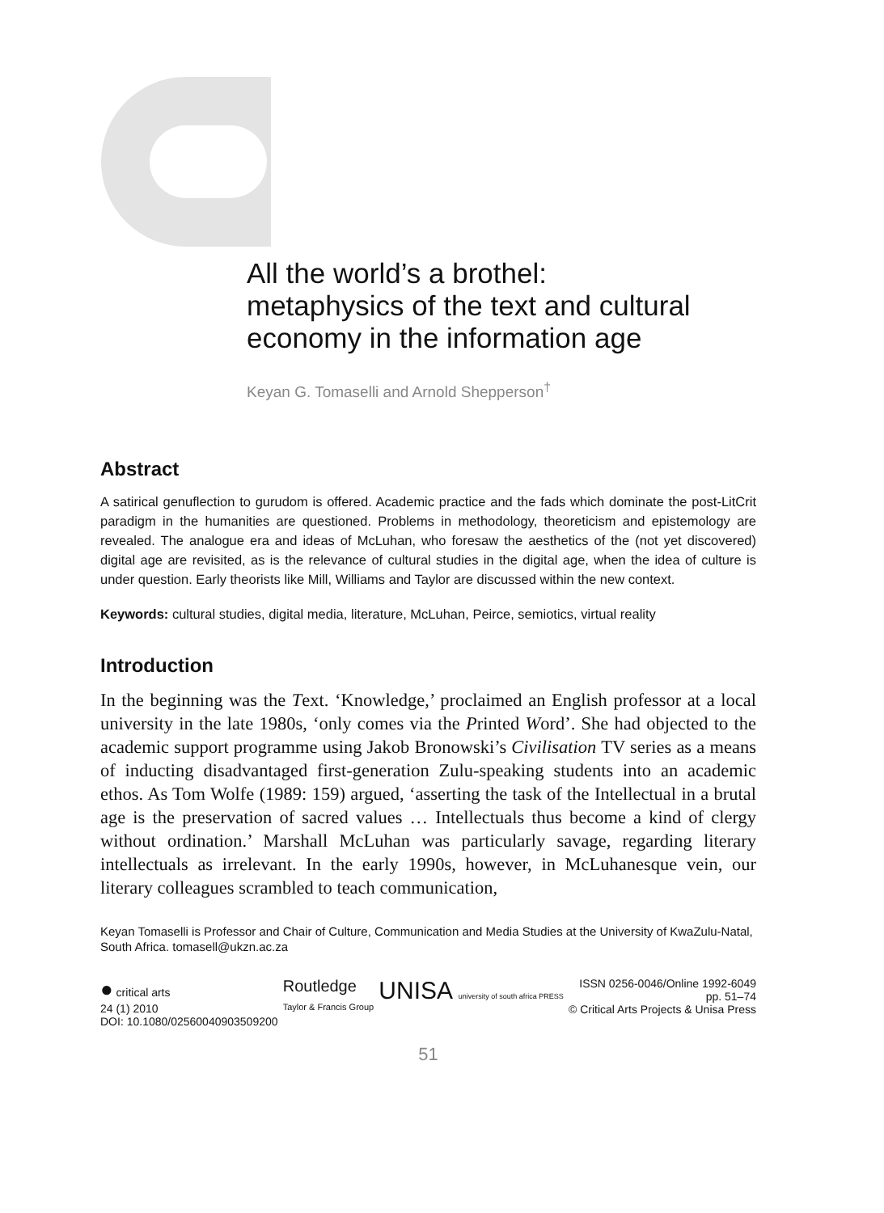All the world’s a brothel:
metaphysics of the text and cultural
economy in the information age
Keyan G. Tomaselli and Arnold Shepperson<sup>†</sup>
Abstract
A satirical genuflection to gurudom is offered. Academic practice and the fads which dominate the post-LitCrit paradigm in the humanities are questioned. Problems in methodology, theoreticism and epistemology are revealed. The analogue era and ideas of McLuhan, who foresaw the aesthetics of the (not yet discovered) digital age are revisited, as is the relevance of cultural studies in the digital age, when the idea of culture is under question. Early theorists like Mill, Williams and Taylor are discussed within the new context.
Keywords: cultural studies, digital media, literature, McLuhan, Peirce, semiotics, virtual reality
Introduction
In the beginning was the Text. ‘Knowledge,’ proclaimed an English professor at a local university in the late 1980s, ‘only comes via the Printed Word’. She had objected to the academic support programme using Jakob Bronowski’s Civilisation TV series as a means of inducting disadvantaged first-generation Zulu-speaking students into an academic ethos. As Tom Wolfe (1989: 159) argued, ‘asserting the task of the Intellectual in a brutal age is the preservation of sacred values … Intellectuals thus become a kind of clergy without ordination.’ Marshall McLuhan was particularly savage, regarding literary intellectuals as irrelevant. In the early 1990s, however, in McLuhanesque vein, our literary colleagues scrambled to teach communication,
Keyan Tomaselli is Professor and Chair of Culture, Communication and Media Studies at the University of KwaZulu-Natal, South Africa. tomasell@ukzn.ac.za
● critical arts
24 (1) 2010
DOI: 10.1080/02560040903509200
Routledge
Taylor & Francis Group
UNISA university of south africa PRESS
ISSN 0256-0046/Online 1992-6049
pp. 51–74
© Critical Arts Projects & Unisa Press
51